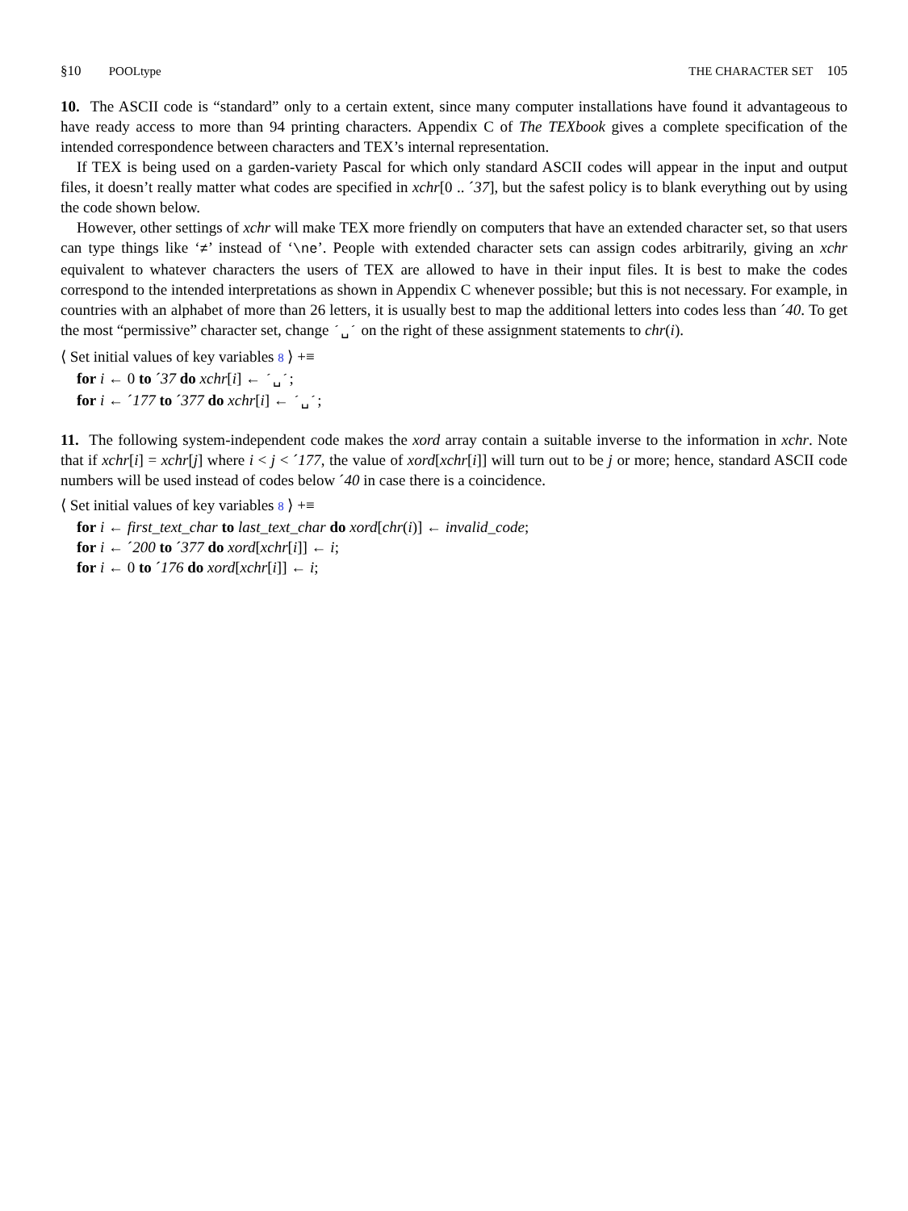§10 POOLtype THE CHARACTER SET 105
10. The ASCII code is “standard” only to a certain extent, since many computer installations have found it advantageous to have ready access to more than 94 printing characters. Appendix C of The TEXbook gives a complete specification of the intended correspondence between characters and TEX’s internal representation.
If TEX is being used on a garden-variety Pascal for which only standard ASCII codes will appear in the input and output files, it doesn’t really matter what codes are specified in xchr[0 .. ´37], but the safest policy is to blank everything out by using the code shown below.
However, other settings of xchr will make TEX more friendly on computers that have an extended character set, so that users can type things like ‘≠’ instead of ‘\ne’. People with extended character sets can assign codes arbitrarily, giving an xchr equivalent to whatever characters the users of TEX are allowed to have in their input files. It is best to make the codes correspond to the intended interpretations as shown in Appendix C whenever possible; but this is not necessary. For example, in countries with an alphabet of more than 26 letters, it is usually best to map the additional letters into codes less than ´40. To get the most “permissive” character set, change ´␣´ on the right of these assignment statements to chr(i).
⟨ Set initial values of key variables 8 ⟩ +≡
for i ← 0 to ´37 do xchr[i] ← ´␣´;
for i ← ´177 to ´377 do xchr[i] ← ´␣´;
11. The following system-independent code makes the xord array contain a suitable inverse to the information in xchr. Note that if xchr[i] = xchr[j] where i < j < ´177, the value of xord[xchr[i]] will turn out to be j or more; hence, standard ASCII code numbers will be used instead of codes below ´40 in case there is a coincidence.
⟨ Set initial values of key variables 8 ⟩ +≡
for i ← first_text_char to last_text_char do xord[chr(i)] ← invalid_code;
for i ← ´200 to ´377 do xord[xchr[i]] ← i;
for i ← 0 to ´176 do xord[xchr[i]] ← i;